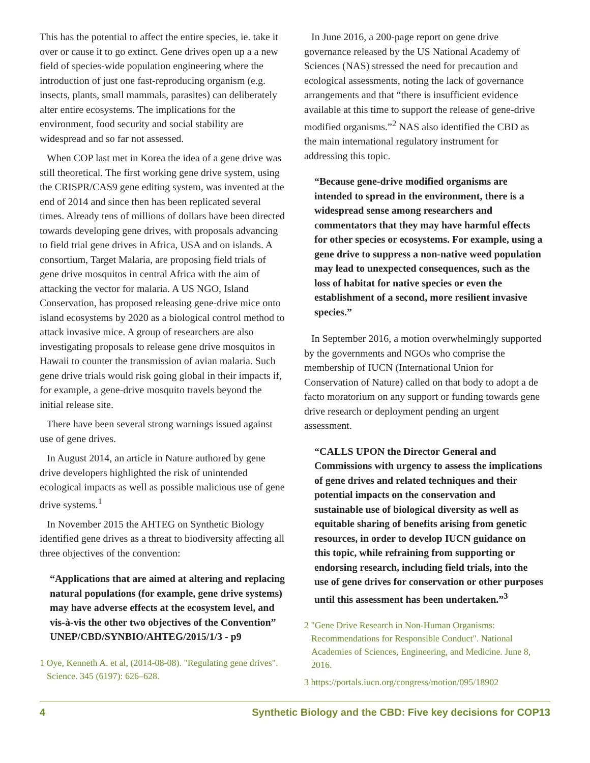This has the potential to affect the entire species, ie. take it over or cause it to go extinct. Gene drives open up a a new field of species-wide population engineering where the introduction of just one fast-reproducing organism (e.g. insects, plants, small mammals, parasites) can deliberately alter entire ecosystems. The implications for the environment, food security and social stability are widespread and so far not assessed.
When COP last met in Korea the idea of a gene drive was still theoretical. The first working gene drive system, using the CRISPR/CAS9 gene editing system, was invented at the end of 2014 and since then has been replicated several times. Already tens of millions of dollars have been directed towards developing gene drives, with proposals advancing to field trial gene drives in Africa, USA and on islands. A consortium, Target Malaria, are proposing field trials of gene drive mosquitos in central Africa with the aim of attacking the vector for malaria. A US NGO, Island Conservation, has proposed releasing gene-drive mice onto island ecosystems by 2020 as a biological control method to attack invasive mice. A group of researchers are also investigating proposals to release gene drive mosquitos in Hawaii to counter the transmission of avian malaria. Such gene drive trials would risk going global in their impacts if, for example, a gene-drive mosquito travels beyond the initial release site.
There have been several strong warnings issued against use of gene drives.
In August 2014, an article in Nature authored by gene drive developers highlighted the risk of unintended ecological impacts as well as possible malicious use of gene drive systems.<sup>1</sup>
In November 2015 the AHTEG on Synthetic Biology identified gene drives as a threat to biodiversity affecting all three objectives of the convention:
“Applications that are aimed at altering and replacing natural populations (for example, gene drive systems) may have adverse effects at the ecosystem level, and vis-à-vis the other two objectives of the Convention” UNEP/CBD/SYNBIO/AHTEG/2015/1/3 - p9
1 Oye, Kenneth A. et al, (2014-08-08). "Regulating gene drives". Science. 345 (6197): 626–628.
In June 2016, a 200-page report on gene drive governance released by the US National Academy of Sciences (NAS) stressed the need for precaution and ecological assessments, noting the lack of governance arrangements and that “there is insufficient evidence available at this time to support the release of gene-drive modified organisms.”<sup>2</sup> NAS also identified the CBD as the main international regulatory instrument for addressing this topic.
“Because gene-drive modified organisms are intended to spread in the environment, there is a widespread sense among researchers and commentators that they may have harmful effects for other species or ecosystems. For example, using a gene drive to suppress a non-native weed population may lead to unexpected consequences, such as the loss of habitat for native species or even the establishment of a second, more resilient invasive species.”
In September 2016, a motion overwhelmingly supported by the governments and NGOs who comprise the membership of IUCN (International Union for Conservation of Nature) called on that body to adopt a de facto moratorium on any support or funding towards gene drive research or deployment pending an urgent assessment.
“CALLS UPON the Director General and Commissions with urgency to assess the implications of gene drives and related techniques and their potential impacts on the conservation and sustainable use of biological diversity as well as equitable sharing of benefits arising from genetic resources, in order to develop IUCN guidance on this topic, while refraining from supporting or endorsing research, including field trials, into the use of gene drives for conservation or other purposes until this assessment has been undertaken.”<sup>3</sup>
2 "Gene Drive Research in Non-Human Organisms: Recommendations for Responsible Conduct". National Academies of Sciences, Engineering, and Medicine. June 8, 2016.
3 https://portals.iucn.org/congress/motion/095/18902
4 Synthetic Biology and the CBD: Five key decisions for COP13